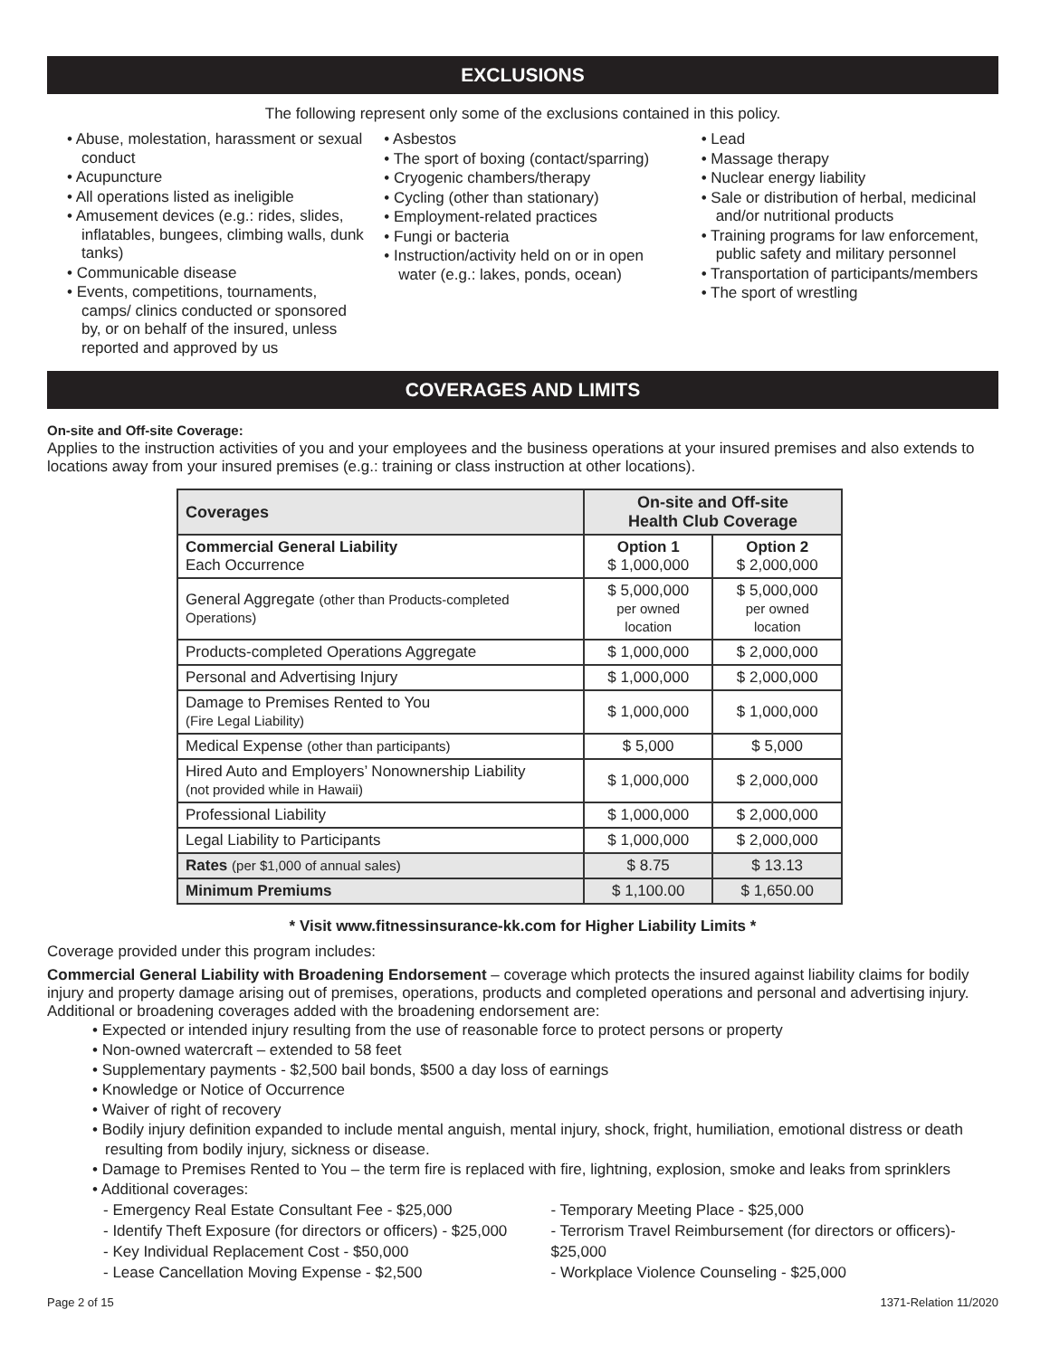EXCLUSIONS
The following represent only some of the exclusions contained in this policy.
• Abuse, molestation, harassment or sexual conduct
• Acupuncture
• All operations listed as ineligible
• Amusement devices (e.g.: rides, slides, inflatables, bungees, climbing walls, dunk tanks)
• Communicable disease
• Events, competitions, tournaments, camps/ clinics conducted or sponsored by, or on behalf of the insured, unless reported and approved by us
• Asbestos
• The sport of boxing (contact/sparring)
• Cryogenic chambers/therapy
• Cycling (other than stationary)
• Employment-related practices
• Fungi or bacteria
• Instruction/activity held on or in open water (e.g.: lakes, ponds, ocean)
• Lead
• Massage therapy
• Nuclear energy liability
• Sale or distribution of herbal, medicinal and/or nutritional products
• Training programs for law enforcement, public safety and military personnel
• Transportation of participants/members
• The sport of wrestling
COVERAGES AND LIMITS
On-site and Off-site Coverage:
Applies to the instruction activities of you and your employees and the business operations at your insured premises and also extends to locations away from your insured premises (e.g.: training or class instruction at other locations).
| Coverages | On-site and Off-site Health Club Coverage | |
| --- | --- | --- |
| Commercial General Liability Each Occurrence | Option 1 $ 1,000,000 | Option 2 $ 2,000,000 |
| General Aggregate (other than Products-completed Operations) | $ 5,000,000 per owned location | $ 5,000,000 per owned location |
| Products-completed Operations Aggregate | $ 1,000,000 | $ 2,000,000 |
| Personal and Advertising Injury | $ 1,000,000 | $ 2,000,000 |
| Damage to Premises Rented to You (Fire Legal Liability) | $ 1,000,000 | $ 1,000,000 |
| Medical Expense (other than participants) | $ 5,000 | $ 5,000 |
| Hired Auto and Employers’ Nonownership Liability (not provided while in Hawaii) | $ 1,000,000 | $ 2,000,000 |
| Professional Liability | $ 1,000,000 | $ 2,000,000 |
| Legal Liability to Participants | $ 1,000,000 | $ 2,000,000 |
| Rates (per $1,000 of annual sales) | $ 8.75 | $ 13.13 |
| Minimum Premiums | $ 1,100.00 | $ 1,650.00 |
* Visit www.fitnessinsurance-kk.com for Higher Liability Limits *
Coverage provided under this program includes:
Commercial General Liability with Broadening Endorsement – coverage which protects the insured against liability claims for bodily injury and property damage arising out of premises, operations, products and completed operations and personal and advertising injury. Additional or broadening coverages added with the broadening endorsement are:
• Expected or intended injury resulting from the use of reasonable force to protect persons or property
• Non-owned watercraft – extended to 58 feet
• Supplementary payments - $2,500 bail bonds, $500 a day loss of earnings
• Knowledge or Notice of Occurrence
• Waiver of right of recovery
• Bodily injury definition expanded to include mental anguish, mental injury, shock, fright, humiliation, emotional distress or death resulting from bodily injury, sickness or disease.
• Damage to Premises Rented to You – the term fire is replaced with fire, lightning, explosion, smoke and leaks from sprinklers
• Additional coverages:
- Emergency Real Estate Consultant Fee - $25,000
- Identify Theft Exposure (for directors or officers) - $25,000
- Key Individual Replacement Cost - $50,000
- Lease Cancellation Moving Expense - $2,500
- Temporary Meeting Place - $25,000
- Terrorism Travel Reimbursement (for directors or officers)- $25,000
- Workplace Violence Counseling - $25,000
Page 2 of 15 1371-Relation 11/2020